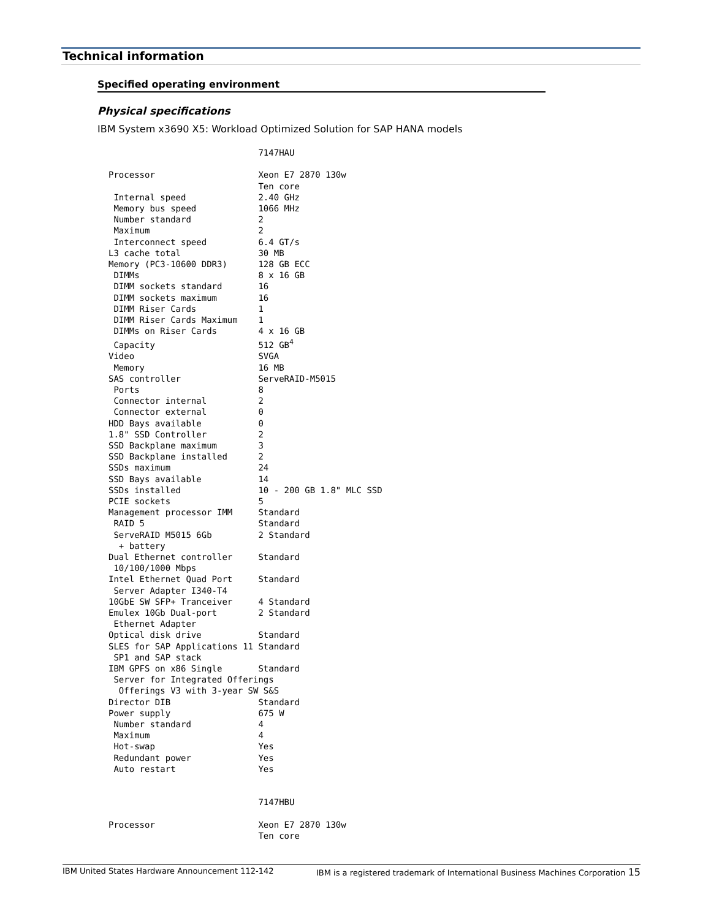Technical information
Specified operating environment
Physical specifications
IBM System x3690 X5: Workload Optimized Solution for SAP HANA models
                             7147HAU

Processor                    Xeon E7 2870 130w
                             Ten core
 Internal speed              2.40 GHz
 Memory bus speed            1066 MHz
 Number standard             2
 Maximum                     2
 Interconnect speed          6.4 GT/s
L3 cache total               30 MB
Memory (PC3-10600 DDR3)      128 GB ECC
 DIMMs                       8 x 16 GB
 DIMM sockets standard       16
 DIMM sockets maximum        16
 DIMM Riser Cards            1
 DIMM Riser Cards Maximum    1
 DIMMs on Riser Cards        4 x 16 GB
 Capacity                    512 GB4
Video                        SVGA
 Memory                      16 MB
SAS controller               ServeRAID-M5015
 Ports                       8
 Connector internal          2
 Connector external          0
HDD Bays available           0
1.8" SSD Controller          2
SSD Backplane maximum        3
SSD Backplane installed      2
SSDs maximum                 24
SSD Bays available           14
SSDs installed               10 - 200 GB 1.8" MLC SSD
PCIE sockets                 5
Management processor IMM     Standard
 RAID 5                      Standard
 ServeRAID M5015 6Gb         2 Standard
  + battery
Dual Ethernet controller     Standard
 10/100/1000 Mbps
Intel Ethernet Quad Port     Standard
 Server Adapter I340-T4
10GbE SW SFP+ Tranceiver     4 Standard
Emulex 10Gb Dual-port        2 Standard
 Ethernet Adapter
Optical disk drive           Standard
SLES for SAP Applications 11 Standard
 SP1 and SAP stack
IBM GPFS on x86 Single       Standard
 Server for Integrated Offerings
  Offerings V3 with 3-year SW S&S
Director DIB                 Standard
Power supply                 675 W
 Number standard             4
 Maximum                     4
 Hot-swap                    Yes
 Redundant power             Yes
 Auto restart                Yes


                             7147HBU

Processor                    Xeon E7 2870 130w
                             Ten core
IBM United States Hardware Announcement 112-142 IBM is a registered trademark of International Business Machines Corporation 15